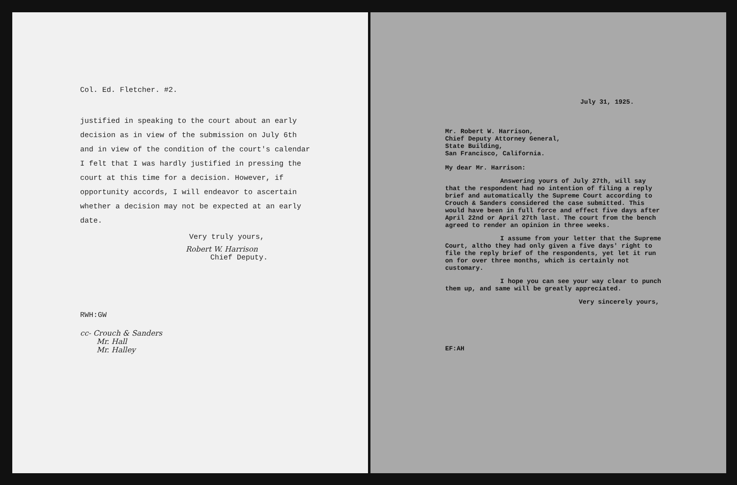Col. Ed. Fletcher. #2.
justified in speaking to the court about an early
decision as in view of the submission on July 6th
and in view of the condition of the court's calendar
I felt that I was hardly justified in pressing the
court at this time for a decision. However, if
opportunity accords, I will endeavor to ascertain
whether a decision may not be expected at an early
date.
Very truly yours,
Robert W. Harrison
Chief Deputy.
RWH:GW
cc- Crouch & Sanders
Mr. Hall
Mr. Halley
July 31, 1925.
Mr. Robert W. Harrison,
Chief Deputy Attorney General,
State Building,
San Francisco, California.
My dear Mr. Harrison:
Answering yours of July 27th, will say that the respondent had no intention of filing a reply brief and automatically the Supreme Court according to Crouch & Sanders considered the case submitted. This would have been in full force and effect five days after April 22nd or April 27th last. The court from the bench agreed to render an opinion in three weeks.
I assume from your letter that the Supreme Court, altho they had only given a five days' right to file the reply brief of the respondents, yet let it run on for over three months, which is certainly not customary.
I hope you can see your way clear to punch them up, and same will be greatly appreciated.
Very sincerely yours,
EF:AH